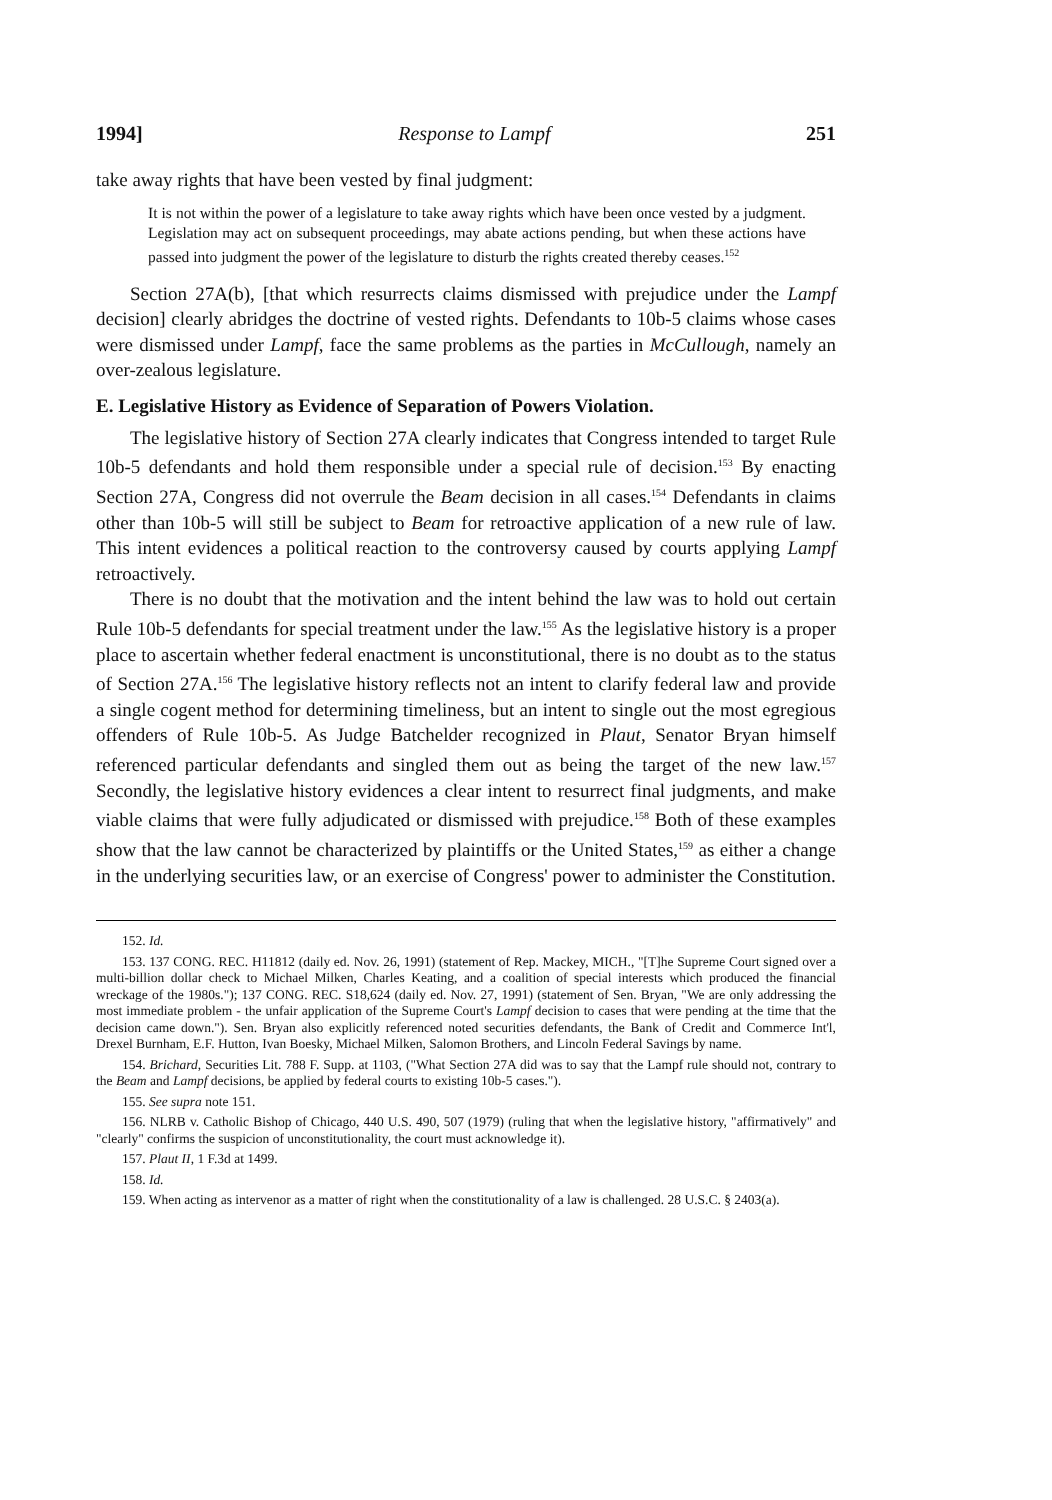1994] Response to Lampf 251
take away rights that have been vested by final judgment:
It is not within the power of a legislature to take away rights which have been once vested by a judgment. Legislation may act on subsequent proceedings, may abate actions pending, but when these actions have passed into judgment the power of the legislature to disturb the rights created thereby ceases.<sup>152</sup>
Section 27A(b), [that which resurrects claims dismissed with prejudice under the Lampf decision] clearly abridges the doctrine of vested rights. Defendants to 10b-5 claims whose cases were dismissed under Lampf, face the same problems as the parties in McCullough, namely an over-zealous legislature.
E. Legislative History as Evidence of Separation of Powers Violation.
The legislative history of Section 27A clearly indicates that Congress intended to target Rule 10b-5 defendants and hold them responsible under a special rule of decision.<sup>153</sup> By enacting Section 27A, Congress did not overrule the Beam decision in all cases.<sup>154</sup> Defendants in claims other than 10b-5 will still be subject to Beam for retroactive application of a new rule of law. This intent evidences a political reaction to the controversy caused by courts applying Lampf retroactively.
There is no doubt that the motivation and the intent behind the law was to hold out certain Rule 10b-5 defendants for special treatment under the law.<sup>155</sup> As the legislative history is a proper place to ascertain whether federal enactment is unconstitutional, there is no doubt as to the status of Section 27A.<sup>156</sup> The legislative history reflects not an intent to clarify federal law and provide a single cogent method for determining timeliness, but an intent to single out the most egregious offenders of Rule 10b-5. As Judge Batchelder recognized in Plaut, Senator Bryan himself referenced particular defendants and singled them out as being the target of the new law.<sup>157</sup> Secondly, the legislative history evidences a clear intent to resurrect final judgments, and make viable claims that were fully adjudicated or dismissed with prejudice.<sup>158</sup> Both of these examples show that the law cannot be characterized by plaintiffs or the United States,<sup>159</sup> as either a change in the underlying securities law, or an exercise of Congress' power to administer the Constitution.
152. Id.
153. 137 CONG. REC. H11812 (daily ed. Nov. 26, 1991) (statement of Rep. Mackey, MICH., "[T]he Supreme Court signed over a multi-billion dollar check to Michael Milken, Charles Keating, and a coalition of special interests which produced the financial wreckage of the 1980s."); 137 CONG. REC. S18,624 (daily ed. Nov. 27, 1991) (statement of Sen. Bryan, "We are only addressing the most immediate problem - the unfair application of the Supreme Court's Lampf decision to cases that were pending at the time that the decision came down."). Sen. Bryan also explicitly referenced noted securities defendants, the Bank of Credit and Commerce Int'l, Drexel Burnham, E.F. Hutton, Ivan Boesky, Michael Milken, Salomon Brothers, and Lincoln Federal Savings by name.
154. Brichard, Securities Lit. 788 F. Supp. at 1103, ("What Section 27A did was to say that the Lampf rule should not, contrary to the Beam and Lampf decisions, be applied by federal courts to existing 10b-5 cases.").
155. See supra note 151.
156. NLRB v. Catholic Bishop of Chicago, 440 U.S. 490, 507 (1979) (ruling that when the legislative history, "affirmatively" and "clearly" confirms the suspicion of unconstitutionality, the court must acknowledge it).
157. Plaut II, 1 F.3d at 1499.
158. Id.
159. When acting as intervenor as a matter of right when the constitutionality of a law is challenged. 28 U.S.C. § 2403(a).